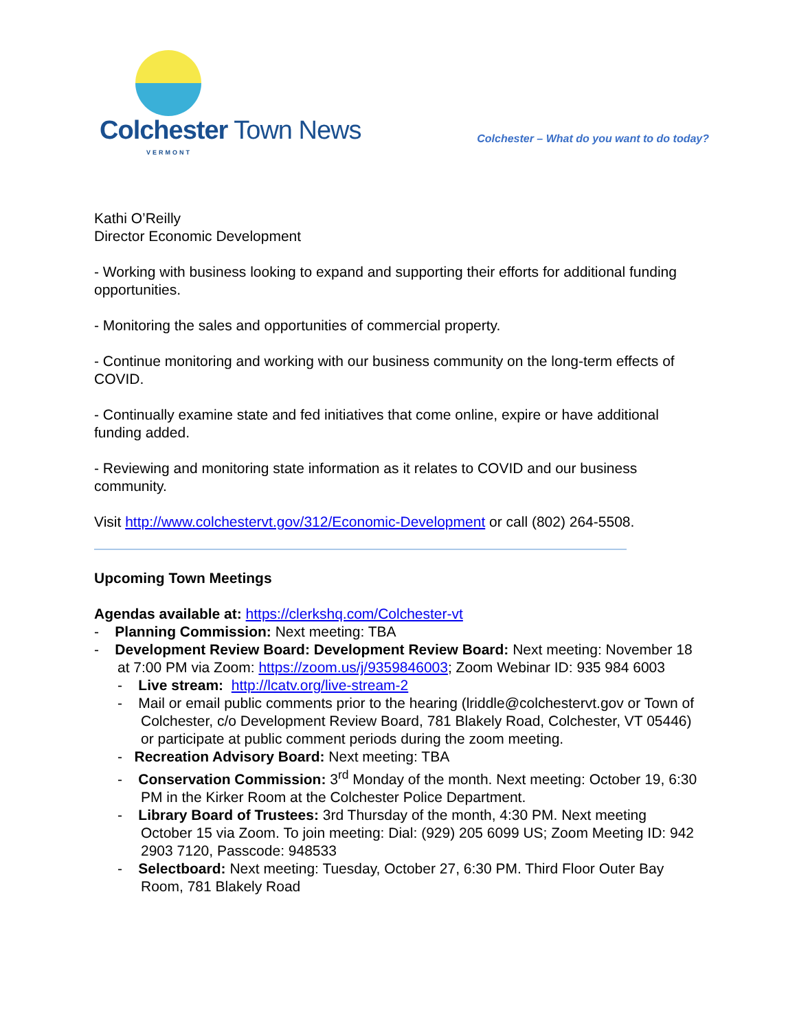Colchester Town News
VERMONT
Colchester – What do you want to do today?
Kathi O’Reilly
Director Economic Development
- Working with business looking to expand and supporting their efforts for additional funding opportunities.
- Monitoring the sales and opportunities of commercial property.
- Continue monitoring and working with our business community on the long-term effects of COVID.
- Continually examine state and fed initiatives that come online, expire or have additional funding added.
- Reviewing and monitoring state information as it relates to COVID and our business community.
Visit http://www.colchestervt.gov/312/Economic-Development or call (802) 264-5508.
Upcoming Town Meetings
Agendas available at: https://clerkshq.com/Colchester-vt
- Planning Commission: Next meeting: TBA
- Development Review Board: Development Review Board: Next meeting: November 18 at 7:00 PM via Zoom: https://zoom.us/j/9359846003; Zoom Webinar ID: 935 984 6003
- Live stream: http://lcatv.org/live-stream-2
- Mail or email public comments prior to the hearing (lriddle@colchestervt.gov or Town of Colchester, c/o Development Review Board, 781 Blakely Road, Colchester, VT 05446) or participate at public comment periods during the zoom meeting.
- Recreation Advisory Board: Next meeting: TBA
- Conservation Commission: 3<sup>rd</sup> Monday of the month. Next meeting: October 19, 6:30 PM in the Kirker Room at the Colchester Police Department.
- Library Board of Trustees: 3rd Thursday of the month, 4:30 PM. Next meeting October 15 via Zoom. To join meeting: Dial: (929) 205 6099 US; Zoom Meeting ID: 942 2903 7120, Passcode: 948533
- Selectboard: Next meeting: Tuesday, October 27, 6:30 PM. Third Floor Outer Bay Room, 781 Blakely Road